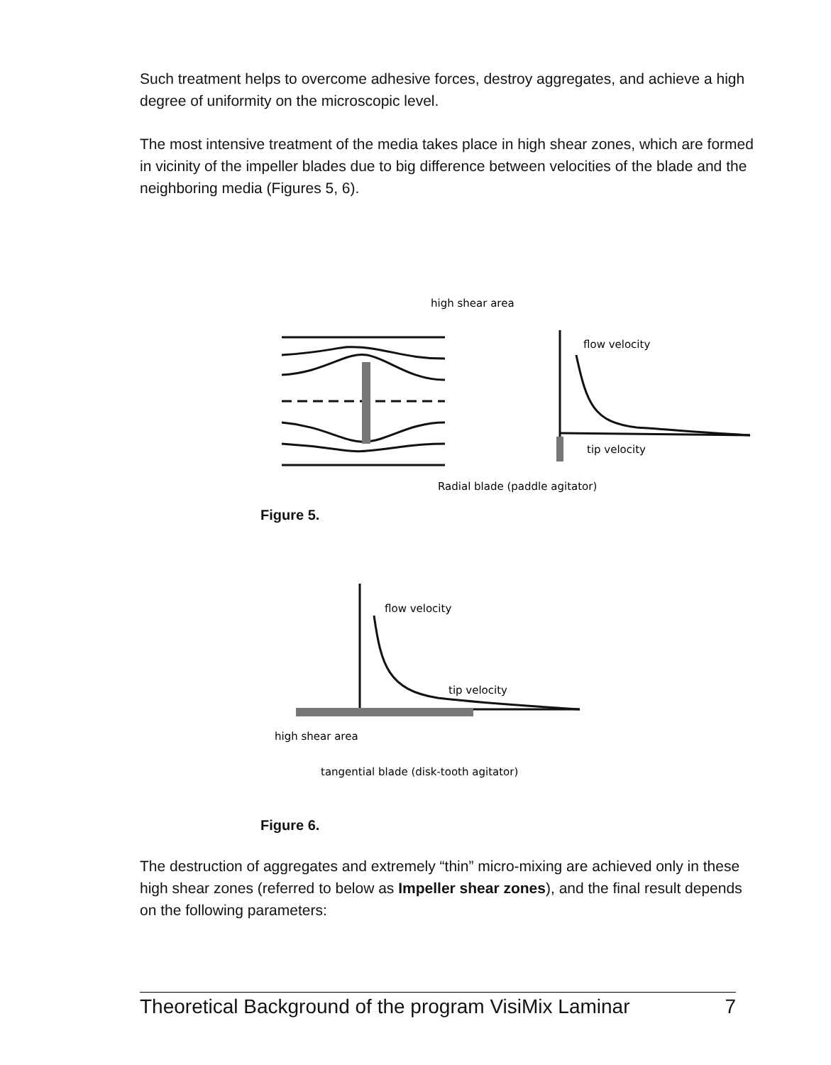Such treatment helps to overcome adhesive forces, destroy aggregates, and achieve a high degree of uniformity on the microscopic level.
The most intensive treatment of the media takes place in high shear zones, which are formed in vicinity of the impeller blades due to big difference between velocities of the blade and the neighboring media (Figures 5, 6).
high shear area
flow velocity
tip velocity
Radial blade (paddle agitator)
Figure 5.
flow velocity
tip velocity
high shear area
tangential blade (disk-tooth agitator)
Figure 6.
The destruction of aggregates and extremely “thin” micro-mixing are achieved only in these high shear zones (referred to below as Impeller shear zones), and the final result depends on the following parameters:
Theoretical Background of the program VisiMix Laminar 7